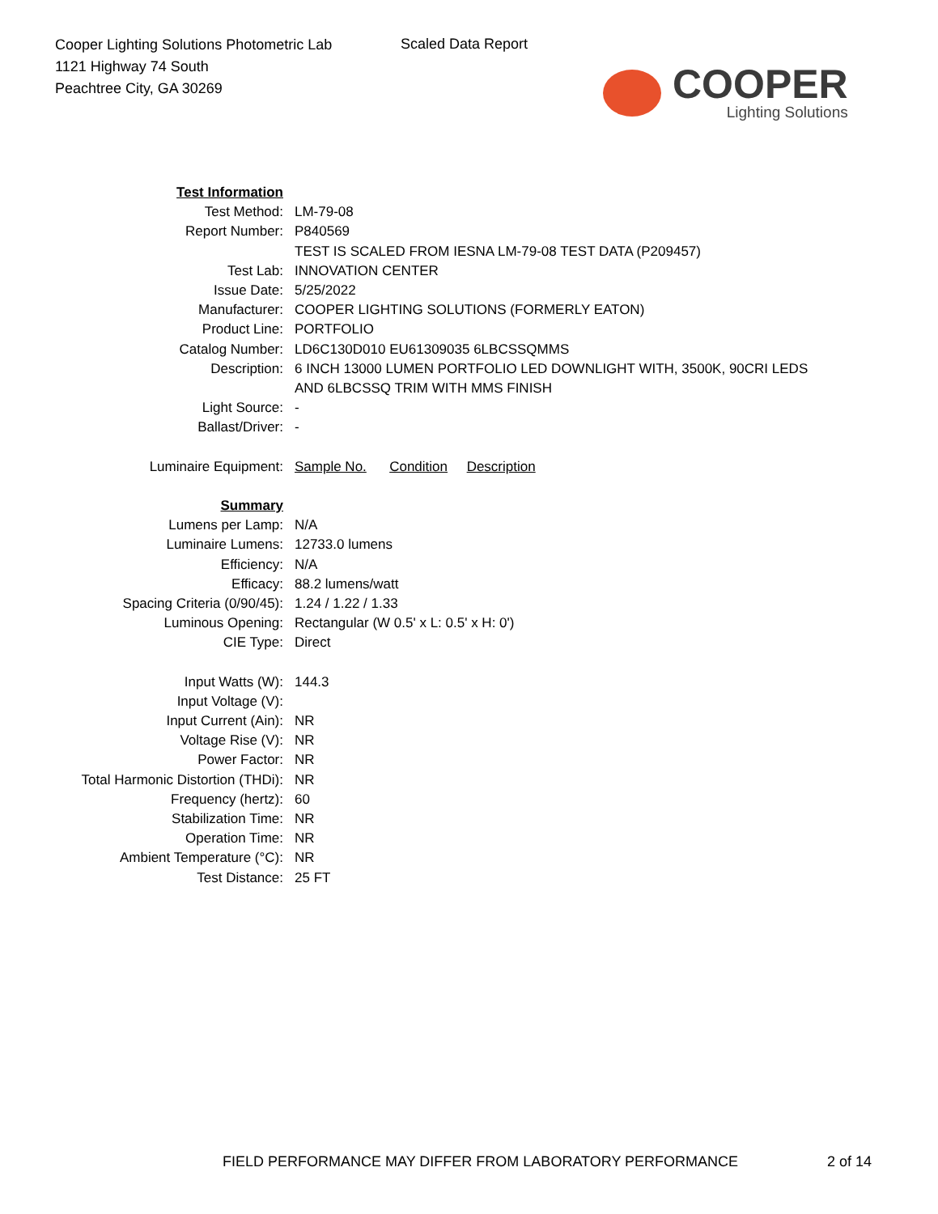Cooper Lighting Solutions Photometric Lab
1121 Highway 74 South
Peachtree City, GA 30269
Scaled Data Report
COOPER
Lighting Solutions
| Test Information | |
| Test Method: | LM-79-08 |
| Report Number: | P840569 |
| | TEST IS SCALED FROM IESNA LM-79-08 TEST DATA (P209457) |
| Test Lab: | INNOVATION CENTER |
| Issue Date: | 5/25/2022 |
| Manufacturer: | COOPER LIGHTING SOLUTIONS (FORMERLY EATON) |
| Product Line: | PORTFOLIO |
| Catalog Number: | LD6C130D010 EU61309035 6LBCSSQMMS |
| Description: | 6 INCH 13000 LUMEN PORTFOLIO LED DOWNLIGHT WITH, 3500K, 90CRI LEDS |
| | AND 6LBCSSQ TRIM WITH MMS FINISH |
| Light Source: | - |
| Ballast/Driver: | - |
| Luminaire Equipment: | Sample No. Condition Description |
| Summary | |
| Lumens per Lamp: | N/A |
| Luminaire Lumens: | 12733.0 lumens |
| Efficiency: | N/A |
| Efficacy: | 88.2 lumens/watt |
| Spacing Criteria (0/90/45): | 1.24 / 1.22 / 1.33 |
| Luminous Opening: | Rectangular (W 0.5' x L: 0.5' x H: 0') |
| CIE Type: | Direct |
| Input Watts (W): | 144.3 |
| Input Voltage (V): | |
| Input Current (Ain): | NR |
| Voltage Rise (V): | NR |
| Power Factor: | NR |
| Total Harmonic Distortion (THDi): | NR |
| Frequency (hertz): | 60 |
| Stabilization Time: | NR |
| Operation Time: | NR |
| Ambient Temperature (°C): | NR |
| Test Distance: | 25 FT |
FIELD PERFORMANCE MAY DIFFER FROM LABORATORY PERFORMANCE
2 of 14